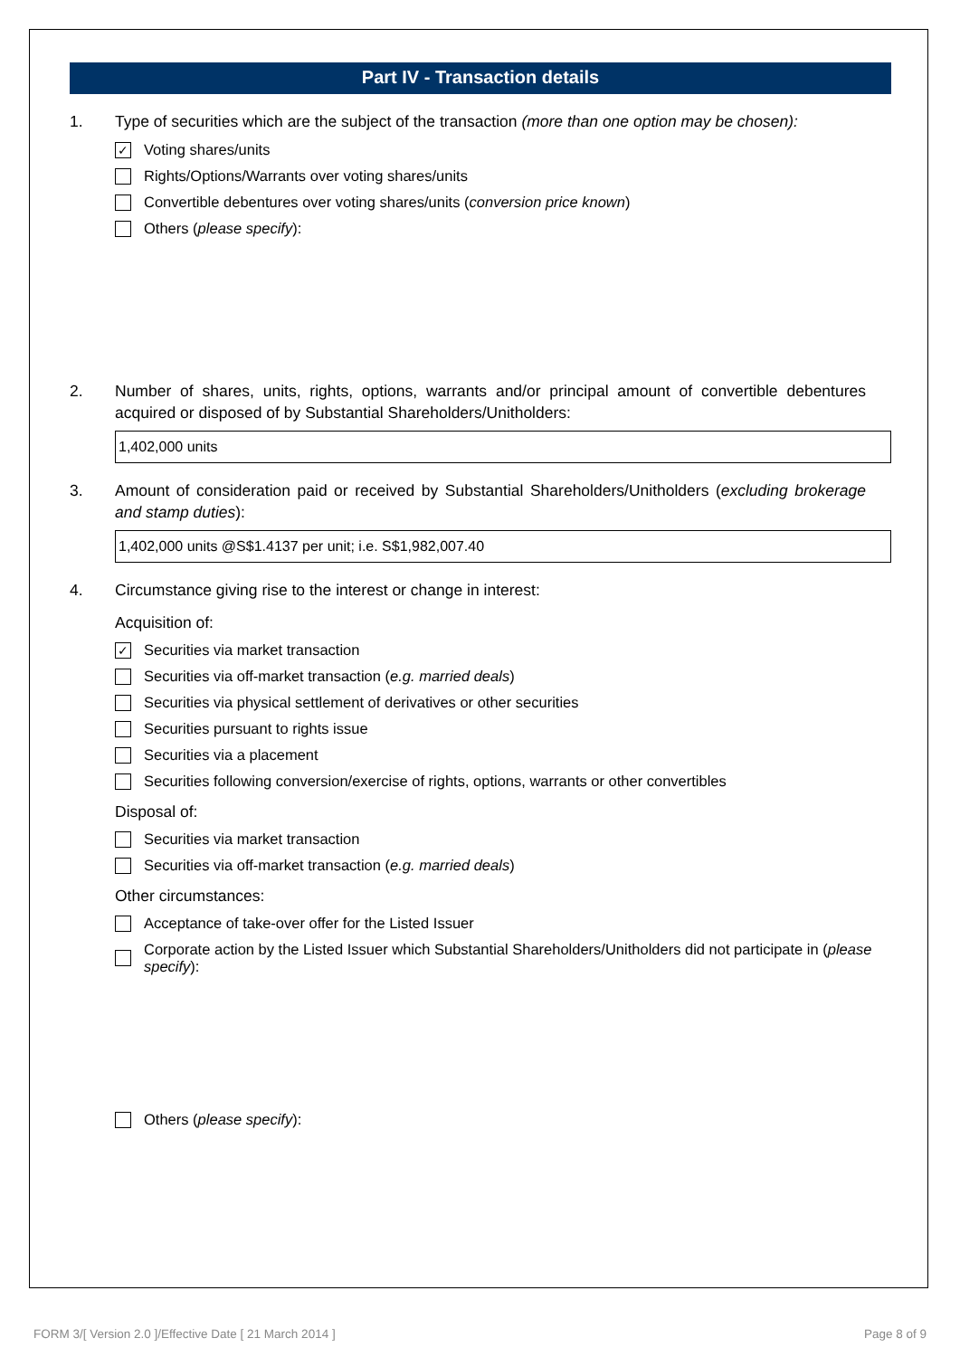Part IV - Transaction details
1. Type of securities which are the subject of the transaction (more than one option may be chosen):
✓ Voting shares/units
Rights/Options/Warrants over voting shares/units
Convertible debentures over voting shares/units (conversion price known)
Others (please specify):
2. Number of shares, units, rights, options, warrants and/or principal amount of convertible debentures acquired or disposed of by Substantial Shareholders/Unitholders:
1,402,000 units
3. Amount of consideration paid or received by Substantial Shareholders/Unitholders (excluding brokerage and stamp duties):
1,402,000 units @S$1.4137 per unit; i.e. S$1,982,007.40
4. Circumstance giving rise to the interest or change in interest:
Acquisition of:
✓ Securities via market transaction
Securities via off-market transaction (e.g. married deals)
Securities via physical settlement of derivatives or other securities
Securities pursuant to rights issue
Securities via a placement
Securities following conversion/exercise of rights, options, warrants or other convertibles
Disposal of:
Securities via market transaction
Securities via off-market transaction (e.g. married deals)
Other circumstances:
Acceptance of take-over offer for the Listed Issuer
Corporate action by the Listed Issuer which Substantial Shareholders/Unitholders did not participate in (please specify):
Others (please specify):
FORM 3/[ Version 2.0 ]/Effective Date [ 21 March 2014 ] Page 8 of 9